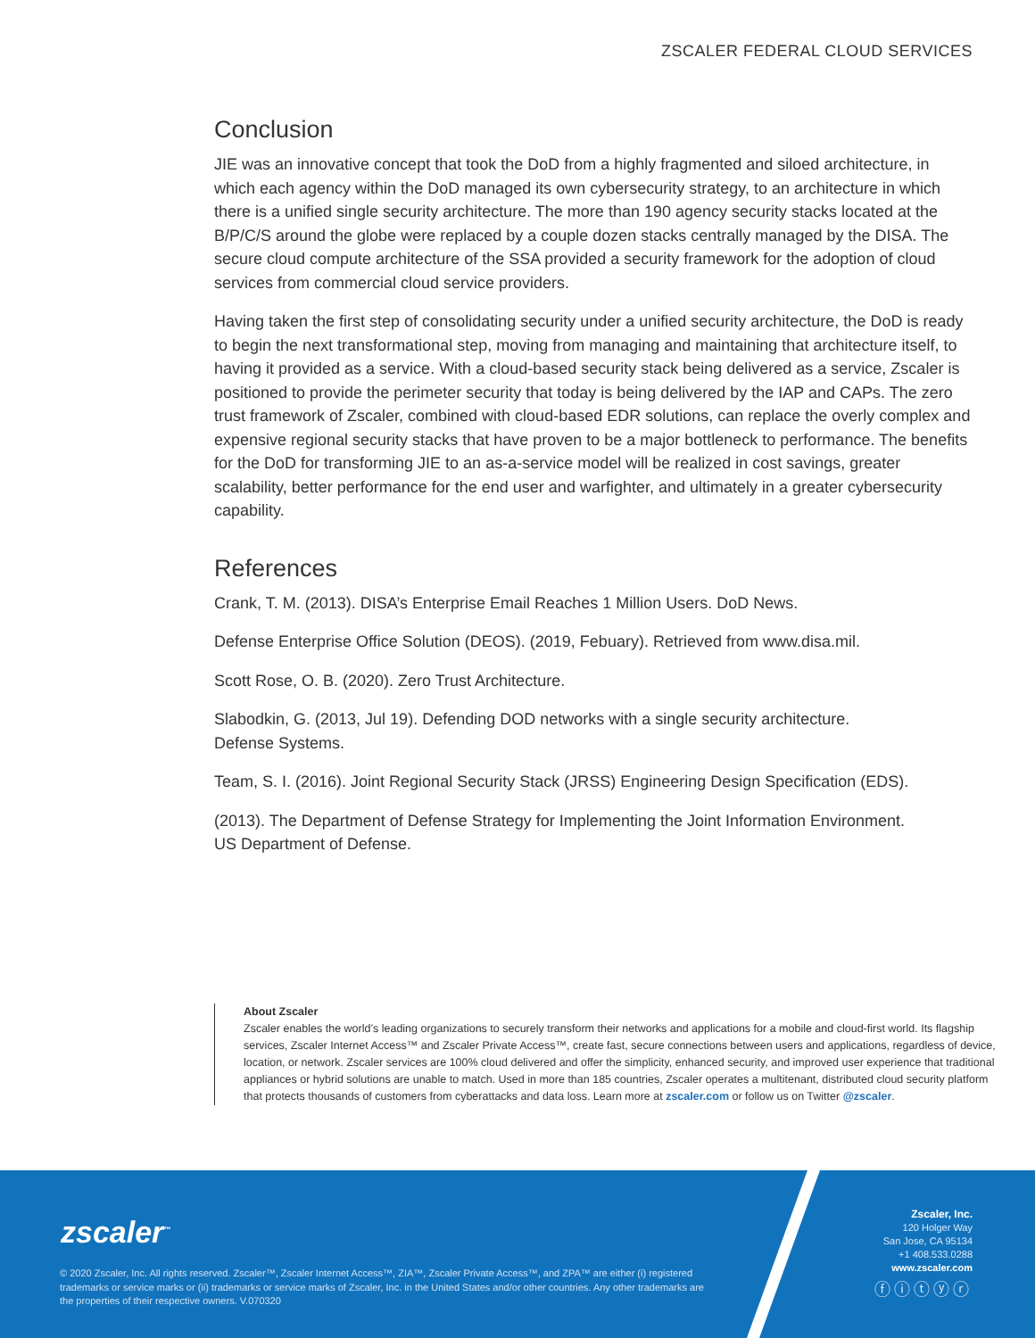ZSCALER FEDERAL CLOUD SERVICES
Conclusion
JIE was an innovative concept that took the DoD from a highly fragmented and siloed architecture, in which each agency within the DoD managed its own cybersecurity strategy, to an architecture in which there is a unified single security architecture. The more than 190 agency security stacks located at the B/P/C/S around the globe were replaced by a couple dozen stacks centrally managed by the DISA. The secure cloud compute architecture of the SSA provided a security framework for the adoption of cloud services from commercial cloud service providers.
Having taken the first step of consolidating security under a unified security architecture, the DoD is ready to begin the next transformational step, moving from managing and maintaining that architecture itself, to having it provided as a service. With a cloud-based security stack being delivered as a service, Zscaler is positioned to provide the perimeter security that today is being delivered by the IAP and CAPs. The zero trust framework of Zscaler, combined with cloud-based EDR solutions, can replace the overly complex and expensive regional security stacks that have proven to be a major bottleneck to performance. The benefits for the DoD for transforming JIE to an as-a-service model will be realized in cost savings, greater scalability, better performance for the end user and warfighter, and ultimately in a greater cybersecurity capability.
References
Crank, T. M. (2013). DISA’s Enterprise Email Reaches 1 Million Users. DoD News.
Defense Enterprise Office Solution (DEOS). (2019, Febuary). Retrieved from www.disa.mil.
Scott Rose, O. B. (2020). Zero Trust Architecture.
Slabodkin, G. (2013, Jul 19). Defending DOD networks with a single security architecture.
Defense Systems.
Team, S. I. (2016). Joint Regional Security Stack (JRSS) Engineering Design Specification (EDS).
(2013). The Department of Defense Strategy for Implementing the Joint Information Environment.
US Department of Defense.
About Zscaler
Zscaler enables the world’s leading organizations to securely transform their networks and applications for a mobile and cloud-first world. Its flagship services, Zscaler Internet Access™ and Zscaler Private Access™, create fast, secure connections between users and applications, regardless of device, location, or network. Zscaler services are 100% cloud delivered and offer the simplicity, enhanced security, and improved user experience that traditional appliances or hybrid solutions are unable to match. Used in more than 185 countries, Zscaler operates a multitenant, distributed cloud security platform that protects thousands of customers from cyberattacks and data loss. Learn more at zscaler.com or follow us on Twitter @zscaler.
zscaler<sup>™</sup>
© 2020 Zscaler, Inc. All rights reserved. Zscaler™, Zscaler Internet Access™, ZIA™, Zscaler Private Access™, and ZPA™ are either (i) registered trademarks or service marks or (ii) trademarks or service marks of Zscaler, Inc. in the United States and/or other countries. Any other trademarks are the properties of their respective owners. V.070320
Zscaler, Inc.
120 Holger Way
San Jose, CA 95134
+1 408.533.0288
www.zscaler.com
ⓕⓘⓣⓨⓡ